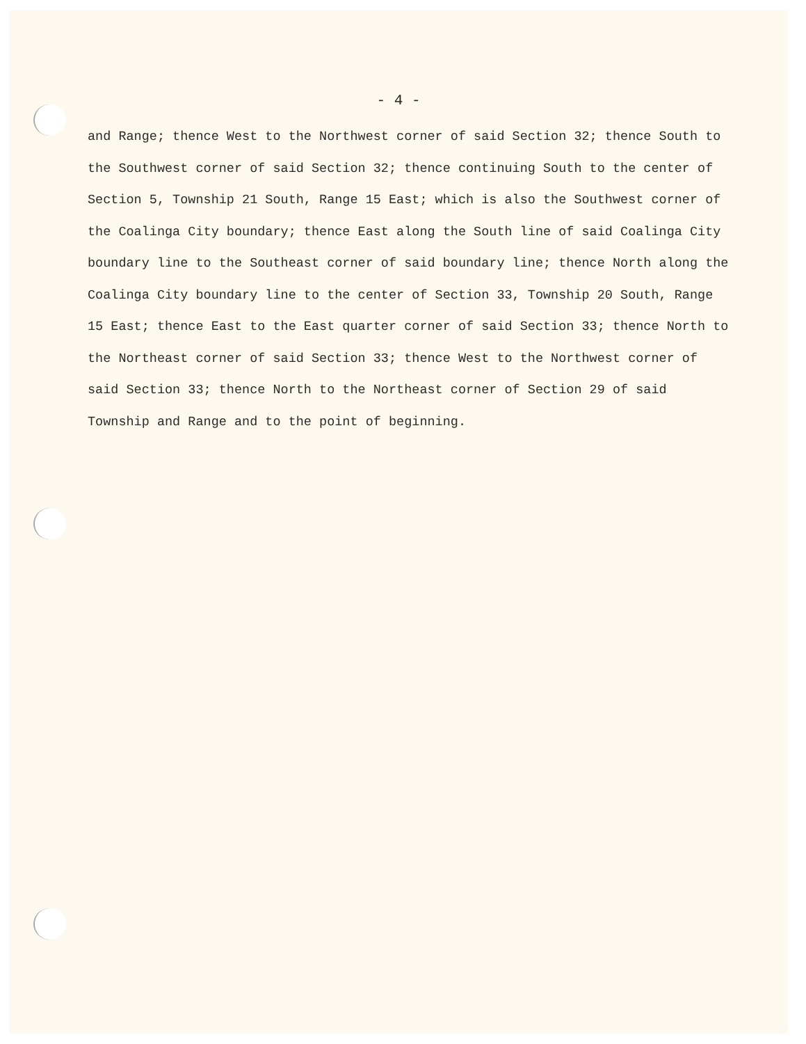- 4 -
and Range; thence West to the Northwest corner of said Section 32; thence South to the Southwest corner of said Section 32; thence continuing South to the center of Section 5, Township 21 South, Range 15 East; which is also the Southwest corner of the Coalinga City boundary; thence East along the South line of said Coalinga City boundary line to the Southeast corner of said boundary line; thence North along the Coalinga City boundary line to the center of Section 33, Township 20 South, Range 15 East; thence East to the East quarter corner of said Section 33; thence North to the Northeast corner of said Section 33; thence West to the Northwest corner of said Section 33; thence North to the Northeast corner of Section 29 of said Township and Range and to the point of beginning.